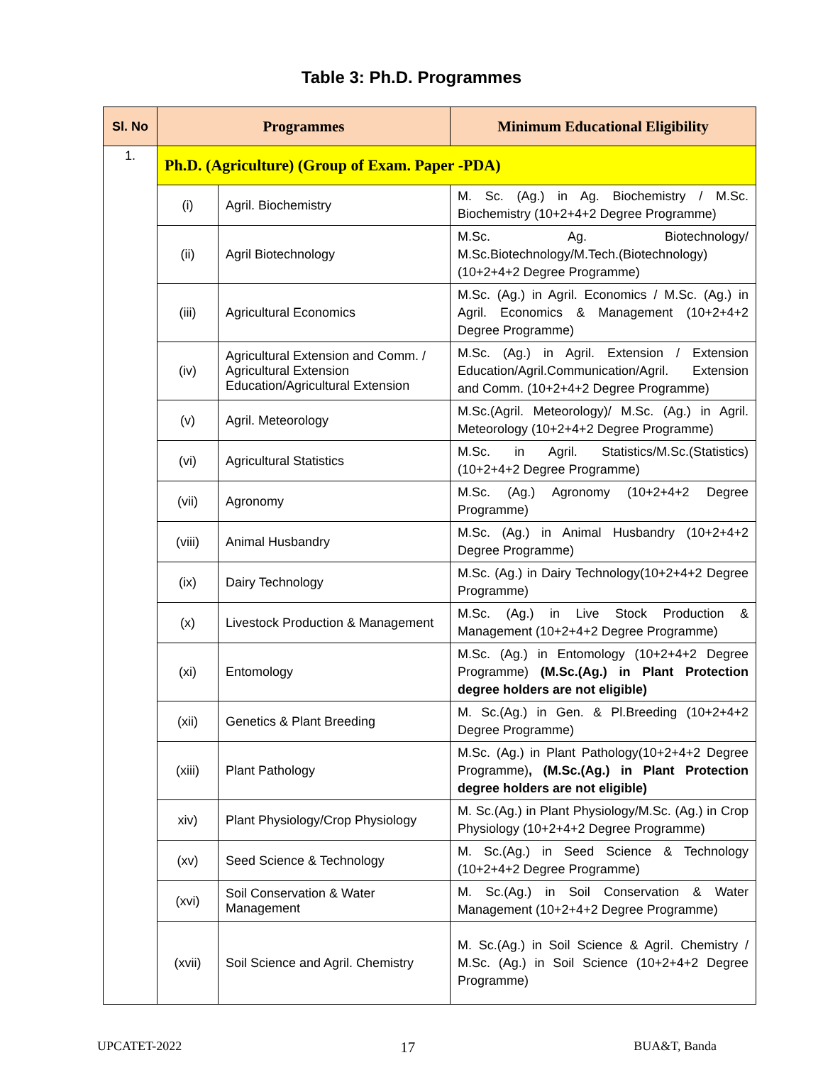Table 3: Ph.D. Programmes
| Sl. No | Programmes | | Minimum Educational Eligibility |
| --- | --- | --- | --- |
| 1. | Ph.D. (Agriculture) (Group of Exam. Paper -PDA) | | |
| | (i) | Agril. Biochemistry | M. Sc. (Ag.) in Ag. Biochemistry / M.Sc. Biochemistry (10+2+4+2 Degree Programme) |
| | (ii) | Agril Biotechnology | M.Sc. Ag. Biotechnology/ M.Sc.Biotechnology/M.Tech.(Biotechnology) (10+2+4+2 Degree Programme) |
| | (iii) | Agricultural Economics | M.Sc. (Ag.) in Agril. Economics / M.Sc. (Ag.) in Agril. Economics & Management (10+2+4+2 Degree Programme) |
| | (iv) | Agricultural Extension and Comm. / Agricultural Extension Education/Agricultural Extension | M.Sc. (Ag.) in Agril. Extension / Extension Education/Agril.Communication/Agril. Extension and Comm. (10+2+4+2 Degree Programme) |
| | (v) | Agril. Meteorology | M.Sc.(Agril. Meteorology)/ M.Sc. (Ag.) in Agril. Meteorology (10+2+4+2 Degree Programme) |
| | (vi) | Agricultural Statistics | M.Sc. in Agril. Statistics/M.Sc.(Statistics) (10+2+4+2 Degree Programme) |
| | (vii) | Agronomy | M.Sc. (Ag.) Agronomy (10+2+4+2 Degree Programme) |
| | (viii) | Animal Husbandry | M.Sc. (Ag.) in Animal Husbandry (10+2+4+2 Degree Programme) |
| | (ix) | Dairy Technology | M.Sc. (Ag.) in Dairy Technology(10+2+4+2 Degree Programme) |
| | (x) | Livestock Production & Management | M.Sc. (Ag.) in Live Stock Production & Management (10+2+4+2 Degree Programme) |
| | (xi) | Entomology | M.Sc. (Ag.) in Entomology (10+2+4+2 Degree Programme) (M.Sc.(Ag.) in Plant Protection degree holders are not eligible) |
| | (xii) | Genetics & Plant Breeding | M. Sc.(Ag.) in Gen. & Pl.Breeding (10+2+4+2 Degree Programme) |
| | (xiii) | Plant Pathology | M.Sc. (Ag.) in Plant Pathology(10+2+4+2 Degree Programme) , (M.Sc.(Ag.) in Plant Protection degree holders are not eligible) |
| | xiv) | Plant Physiology/Crop Physiology | M. Sc.(Ag.) in Plant Physiology/M.Sc. (Ag.) in Crop Physiology (10+2+4+2 Degree Programme) |
| | (xv) | Seed Science & Technology | M. Sc.(Ag.) in Seed Science & Technology (10+2+4+2 Degree Programme) |
| | (xvi) | Soil Conservation & Water Management | M. Sc.(Ag.) in Soil Conservation & Water Management (10+2+4+2 Degree Programme) |
| | (xvii) | Soil Science and Agril. Chemistry | M. Sc.(Ag.) in Soil Science & Agril. Chemistry / M.Sc. (Ag.) in Soil Science (10+2+4+2 Degree Programme) |
UPCATET-2022 17 BUA&T, Banda